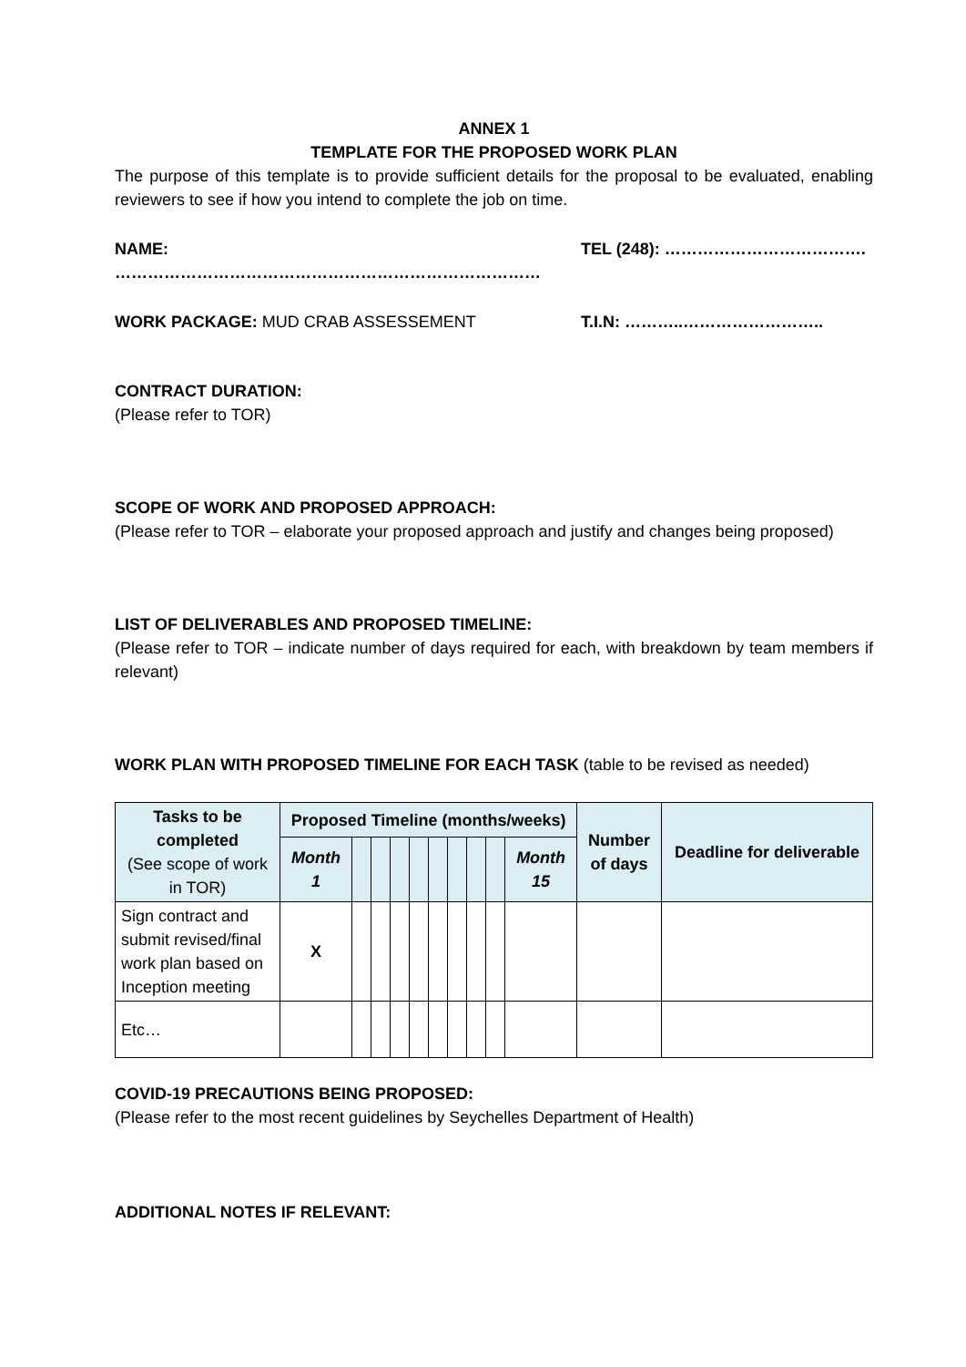ANNEX 1
TEMPLATE FOR THE PROPOSED WORK PLAN
The purpose of this template is to provide sufficient details for the proposal to be evaluated, enabling reviewers to see if how you intend to complete the job on time.
NAME: …………………………………………………………………… TEL (248): ……………………………….
WORK PACKAGE: MUD CRAB ASSESSEMENT T.I.N: ………..……………………..
CONTRACT DURATION:
(Please refer to TOR)
SCOPE OF WORK AND PROPOSED APPROACH:
(Please refer to TOR – elaborate your proposed approach and justify and changes being proposed)
LIST OF DELIVERABLES AND PROPOSED TIMELINE:
(Please refer to TOR – indicate number of days required for each, with breakdown by team members if relevant)
WORK PLAN WITH PROPOSED TIMELINE FOR EACH TASK (table to be revised as needed)
| Tasks to be completed (See scope of work in TOR) | Proposed Timeline (months/weeks) | | | | | | | | | | Number of days | Deadline for deliverable |
| --- | --- | --- | --- | --- | --- | --- | --- | --- | --- | --- | --- | --- |
| | Month 1 | | | | | | | | | Month 15 | | |
| Sign contract and submit revised/final work plan based on Inception meeting | X | | | | | | | | | | | |
| Etc… | | | | | | | | | | | | |
COVID-19 PRECAUTIONS BEING PROPOSED:
(Please refer to the most recent guidelines by Seychelles Department of Health)
ADDITIONAL NOTES IF RELEVANT: